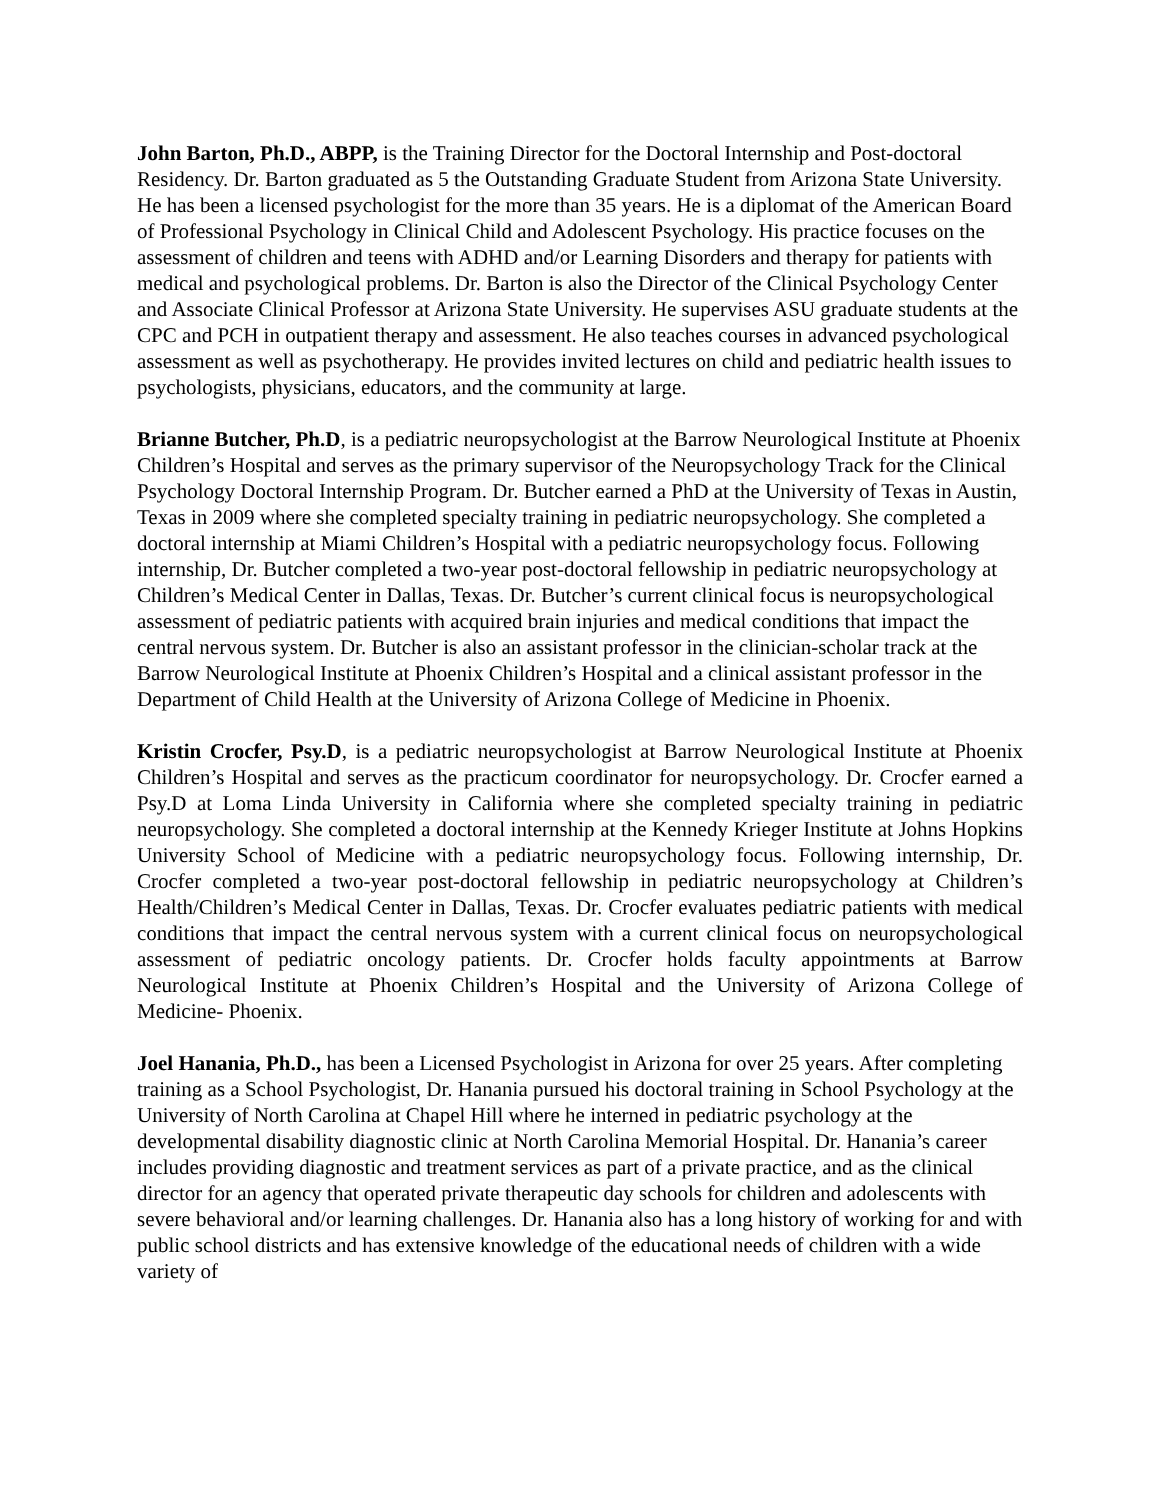John Barton, Ph.D., ABPP, is the Training Director for the Doctoral Internship and Post-doctoral Residency. Dr. Barton graduated as 5 the Outstanding Graduate Student from Arizona State University. He has been a licensed psychologist for the more than 35 years. He is a diplomat of the American Board of Professional Psychology in Clinical Child and Adolescent Psychology. His practice focuses on the assessment of children and teens with ADHD and/or Learning Disorders and therapy for patients with medical and psychological problems. Dr. Barton is also the Director of the Clinical Psychology Center and Associate Clinical Professor at Arizona State University. He supervises ASU graduate students at the CPC and PCH in outpatient therapy and assessment. He also teaches courses in advanced psychological assessment as well as psychotherapy. He provides invited lectures on child and pediatric health issues to psychologists, physicians, educators, and the community at large.
Brianne Butcher, Ph.D, is a pediatric neuropsychologist at the Barrow Neurological Institute at Phoenix Children’s Hospital and serves as the primary supervisor of the Neuropsychology Track for the Clinical Psychology Doctoral Internship Program. Dr. Butcher earned a PhD at the University of Texas in Austin, Texas in 2009 where she completed specialty training in pediatric neuropsychology. She completed a doctoral internship at Miami Children’s Hospital with a pediatric neuropsychology focus. Following internship, Dr. Butcher completed a two-year post-doctoral fellowship in pediatric neuropsychology at Children’s Medical Center in Dallas, Texas. Dr. Butcher’s current clinical focus is neuropsychological assessment of pediatric patients with acquired brain injuries and medical conditions that impact the central nervous system. Dr. Butcher is also an assistant professor in the clinician-scholar track at the Barrow Neurological Institute at Phoenix Children’s Hospital and a clinical assistant professor in the Department of Child Health at the University of Arizona College of Medicine in Phoenix.
Kristin Crocfer, Psy.D, is a pediatric neuropsychologist at Barrow Neurological Institute at Phoenix Children’s Hospital and serves as the practicum coordinator for neuropsychology. Dr. Crocfer earned a Psy.D at Loma Linda University in California where she completed specialty training in pediatric neuropsychology. She completed a doctoral internship at the Kennedy Krieger Institute at Johns Hopkins University School of Medicine with a pediatric neuropsychology focus. Following internship, Dr. Crocfer completed a two-year post-doctoral fellowship in pediatric neuropsychology at Children’s Health/Children’s Medical Center in Dallas, Texas. Dr. Crocfer evaluates pediatric patients with medical conditions that impact the central nervous system with a current clinical focus on neuropsychological assessment of pediatric oncology patients. Dr. Crocfer holds faculty appointments at Barrow Neurological Institute at Phoenix Children’s Hospital and the University of Arizona College of Medicine- Phoenix.
Joel Hanania, Ph.D., has been a Licensed Psychologist in Arizona for over 25 years. After completing training as a School Psychologist, Dr. Hanania pursued his doctoral training in School Psychology at the University of North Carolina at Chapel Hill where he interned in pediatric psychology at the developmental disability diagnostic clinic at North Carolina Memorial Hospital. Dr. Hanania’s career includes providing diagnostic and treatment services as part of a private practice, and as the clinical director for an agency that operated private therapeutic day schools for children and adolescents with severe behavioral and/or learning challenges. Dr. Hanania also has a long history of working for and with public school districts and has extensive knowledge of the educational needs of children with a wide variety of